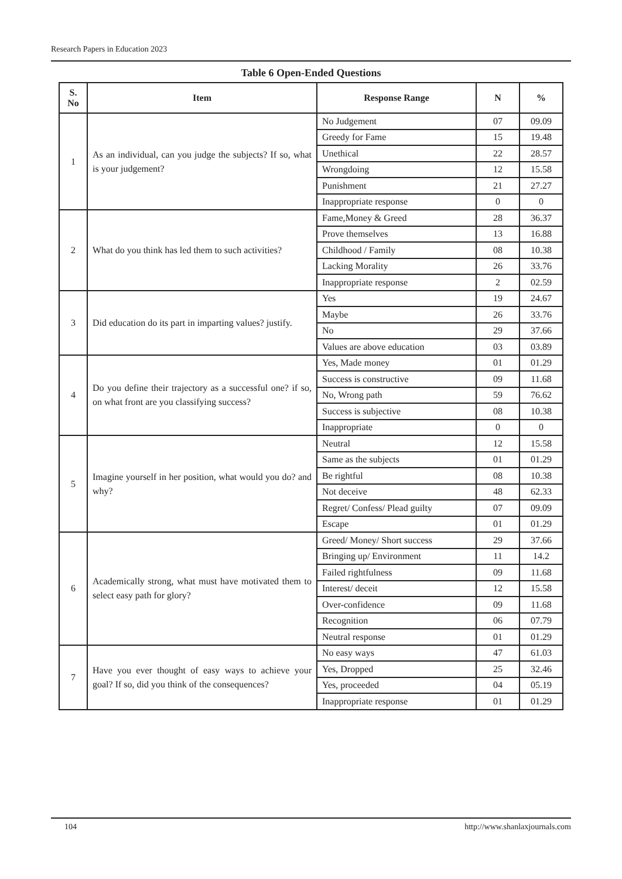Research Papers in Education 2023
Table 6 Open-Ended Questions
| S. No | Item | Response Range | N | % |
| --- | --- | --- | --- | --- |
| 1 | As an individual, can you judge the subjects? If so, what is your judgement? | No Judgement | 07 | 09.09 |
| | | Greedy for Fame | 15 | 19.48 |
| | | Unethical | 22 | 28.57 |
| | | Wrongdoing | 12 | 15.58 |
| | | Punishment | 21 | 27.27 |
| | | Inappropriate response | 0 | 0 |
| 2 | What do you think has led them to such activities? | Fame,Money & Greed | 28 | 36.37 |
| | | Prove themselves | 13 | 16.88 |
| | | Childhood / Family | 08 | 10.38 |
| | | Lacking Morality | 26 | 33.76 |
| | | Inappropriate response | 2 | 02.59 |
| 3 | Did education do its part in imparting values? justify. | Yes | 19 | 24.67 |
| | | Maybe | 26 | 33.76 |
| | | No | 29 | 37.66 |
| | | Values are above education | 03 | 03.89 |
| 4 | Do you define their trajectory as a successful one? if so, on what front are you classifying success? | Yes, Made money | 01 | 01.29 |
| | | Success is constructive | 09 | 11.68 |
| | | No, Wrong path | 59 | 76.62 |
| | | Success is subjective | 08 | 10.38 |
| | | Inappropriate | 0 | 0 |
| 5 | Imagine yourself in her position, what would you do? and why? | Neutral | 12 | 15.58 |
| | | Same as the subjects | 01 | 01.29 |
| | | Be rightful | 08 | 10.38 |
| | | Not deceive | 48 | 62.33 |
| | | Regret/ Confess/ Plead guilty | 07 | 09.09 |
| | | Escape | 01 | 01.29 |
| 6 | Academically strong, what must have motivated them to select easy path for glory? | Greed/ Money/ Short success | 29 | 37.66 |
| | | Bringing up/ Environment | 11 | 14.2 |
| | | Failed rightfulness | 09 | 11.68 |
| | | Interest/ deceit | 12 | 15.58 |
| | | Over-confidence | 09 | 11.68 |
| | | Recognition | 06 | 07.79 |
| | | Neutral response | 01 | 01.29 |
| 7 | Have you ever thought of easy ways to achieve your goal? If so, did you think of the consequences? | No easy ways | 47 | 61.03 |
| | | Yes, Dropped | 25 | 32.46 |
| | | Yes, proceeded | 04 | 05.19 |
| | | Inappropriate response | 01 | 01.29 |
104 http://www.shanlaxjournals.com